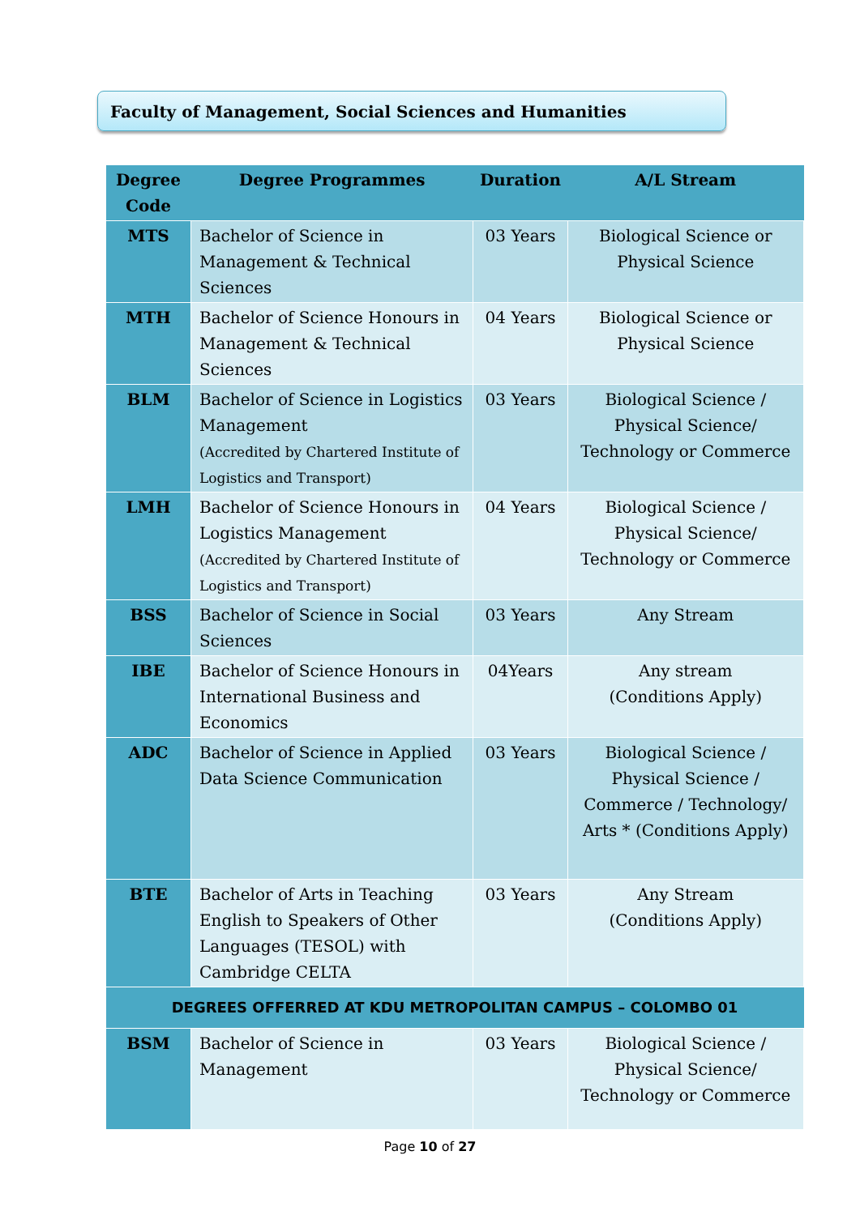Faculty of Management, Social Sciences and Humanities
| Degree Code | Degree Programmes | Duration | A/L Stream |
| --- | --- | --- | --- |
| MTS | Bachelor of Science in Management & Technical Sciences | 03 Years | Biological Science or Physical Science |
| MTH | Bachelor of Science Honours in Management & Technical Sciences | 04 Years | Biological Science or Physical Science |
| BLM | Bachelor of Science in Logistics Management (Accredited by Chartered Institute of Logistics and Transport) | 03 Years | Biological Science / Physical Science/ Technology or Commerce |
| LMH | Bachelor of Science Honours in Logistics Management (Accredited by Chartered Institute of Logistics and Transport) | 04 Years | Biological Science / Physical Science/ Technology or Commerce |
| BSS | Bachelor of Science in Social Sciences | 03 Years | Any Stream |
| IBE | Bachelor of Science Honours in International Business and Economics | 04Years | Any stream (Conditions Apply) |
| ADC | Bachelor of Science in Applied Data Science Communication | 03 Years | Biological Science / Physical Science / Commerce / Technology/ Arts * (Conditions Apply) |
| BTE | Bachelor of Arts in Teaching English to Speakers of Other Languages (TESOL) with Cambridge CELTA | 03 Years | Any Stream (Conditions Apply) |
| DEGREES OFFERRED AT KDU METROPOLITAN CAMPUS – COLOMBO 01 | | | |
| BSM | Bachelor of Science in Management | 03 Years | Biological Science / Physical Science/ Technology or Commerce |
Page 10 of 27